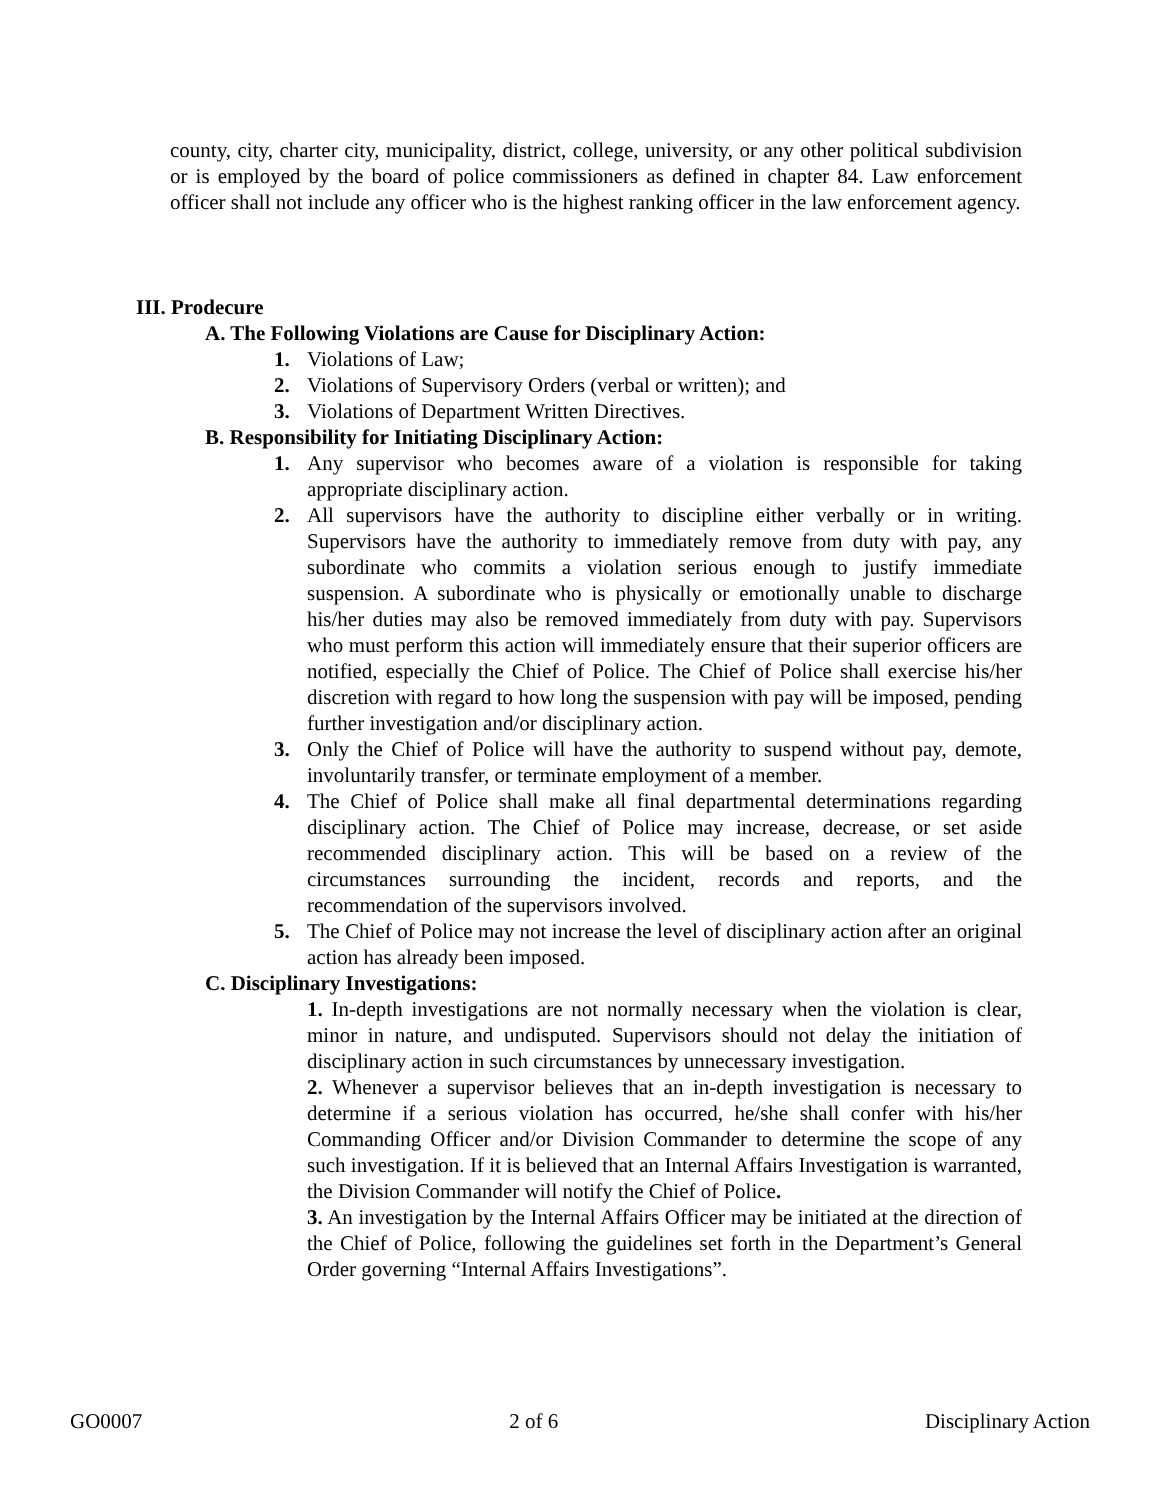county, city, charter city, municipality, district, college, university, or any other political subdivision or is employed by the board of police commissioners as defined in chapter 84. Law enforcement officer shall not include any officer who is the highest ranking officer in the law enforcement agency.
III. Prodecure
A. The Following Violations are Cause for Disciplinary Action:
1. Violations of Law;
2. Violations of Supervisory Orders (verbal or written); and
3. Violations of Department Written Directives.
B. Responsibility for Initiating Disciplinary Action:
1. Any supervisor who becomes aware of a violation is responsible for taking appropriate disciplinary action.
2. All supervisors have the authority to discipline either verbally or in writing. Supervisors have the authority to immediately remove from duty with pay, any subordinate who commits a violation serious enough to justify immediate suspension. A subordinate who is physically or emotionally unable to discharge his/her duties may also be removed immediately from duty with pay. Supervisors who must perform this action will immediately ensure that their superior officers are notified, especially the Chief of Police. The Chief of Police shall exercise his/her discretion with regard to how long the suspension with pay will be imposed, pending further investigation and/or disciplinary action.
3. Only the Chief of Police will have the authority to suspend without pay, demote, involuntarily transfer, or terminate employment of a member.
4. The Chief of Police shall make all final departmental determinations regarding disciplinary action. The Chief of Police may increase, decrease, or set aside recommended disciplinary action. This will be based on a review of the circumstances surrounding the incident, records and reports, and the recommendation of the supervisors involved.
5. The Chief of Police may not increase the level of disciplinary action after an original action has already been imposed.
C. Disciplinary Investigations:
1. In-depth investigations are not normally necessary when the violation is clear, minor in nature, and undisputed. Supervisors should not delay the initiation of disciplinary action in such circumstances by unnecessary investigation.
2. Whenever a supervisor believes that an in-depth investigation is necessary to determine if a serious violation has occurred, he/she shall confer with his/her Commanding Officer and/or Division Commander to determine the scope of any such investigation. If it is believed that an Internal Affairs Investigation is warranted, the Division Commander will notify the Chief of Police.
3. An investigation by the Internal Affairs Officer may be initiated at the direction of the Chief of Police, following the guidelines set forth in the Department’s General Order governing “Internal Affairs Investigations”.
GO0007 2 of 6 Disciplinary Action